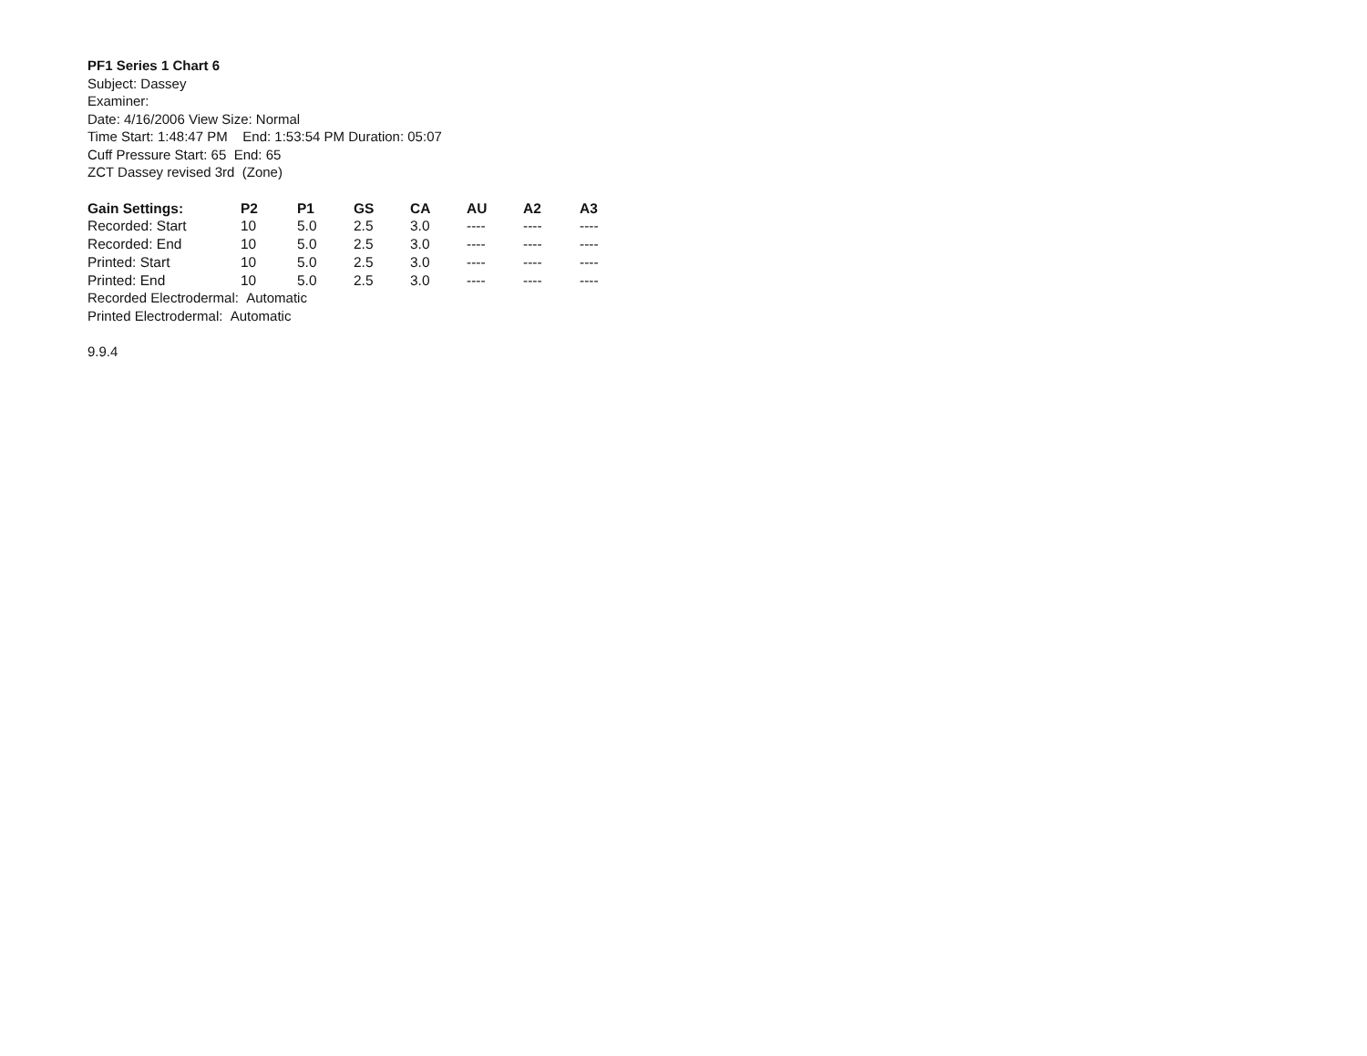PF1 Series 1 Chart 6
Subject: Dassey
Examiner:
Date: 4/16/2006 View Size: Normal
Time Start: 1:48:47 PM End: 1:53:54 PM Duration: 05:07
Cuff Pressure Start: 65 End: 65
ZCT Dassey revised 3rd (Zone)
| Gain Settings: | P2 | P1 | GS | CA | AU | A2 | A3 |
| --- | --- | --- | --- | --- | --- | --- | --- |
| Recorded: Start | 10 | 5.0 | 2.5 | 3.0 | ---- | ---- | ---- |
| Recorded: End | 10 | 5.0 | 2.5 | 3.0 | ---- | ---- | ---- |
| Printed: Start | 10 | 5.0 | 2.5 | 3.0 | ---- | ---- | ---- |
| Printed: End | 10 | 5.0 | 2.5 | 3.0 | ---- | ---- | ---- |
Recorded Electrodermal: Automatic
Printed Electrodermal: Automatic
9.9.4